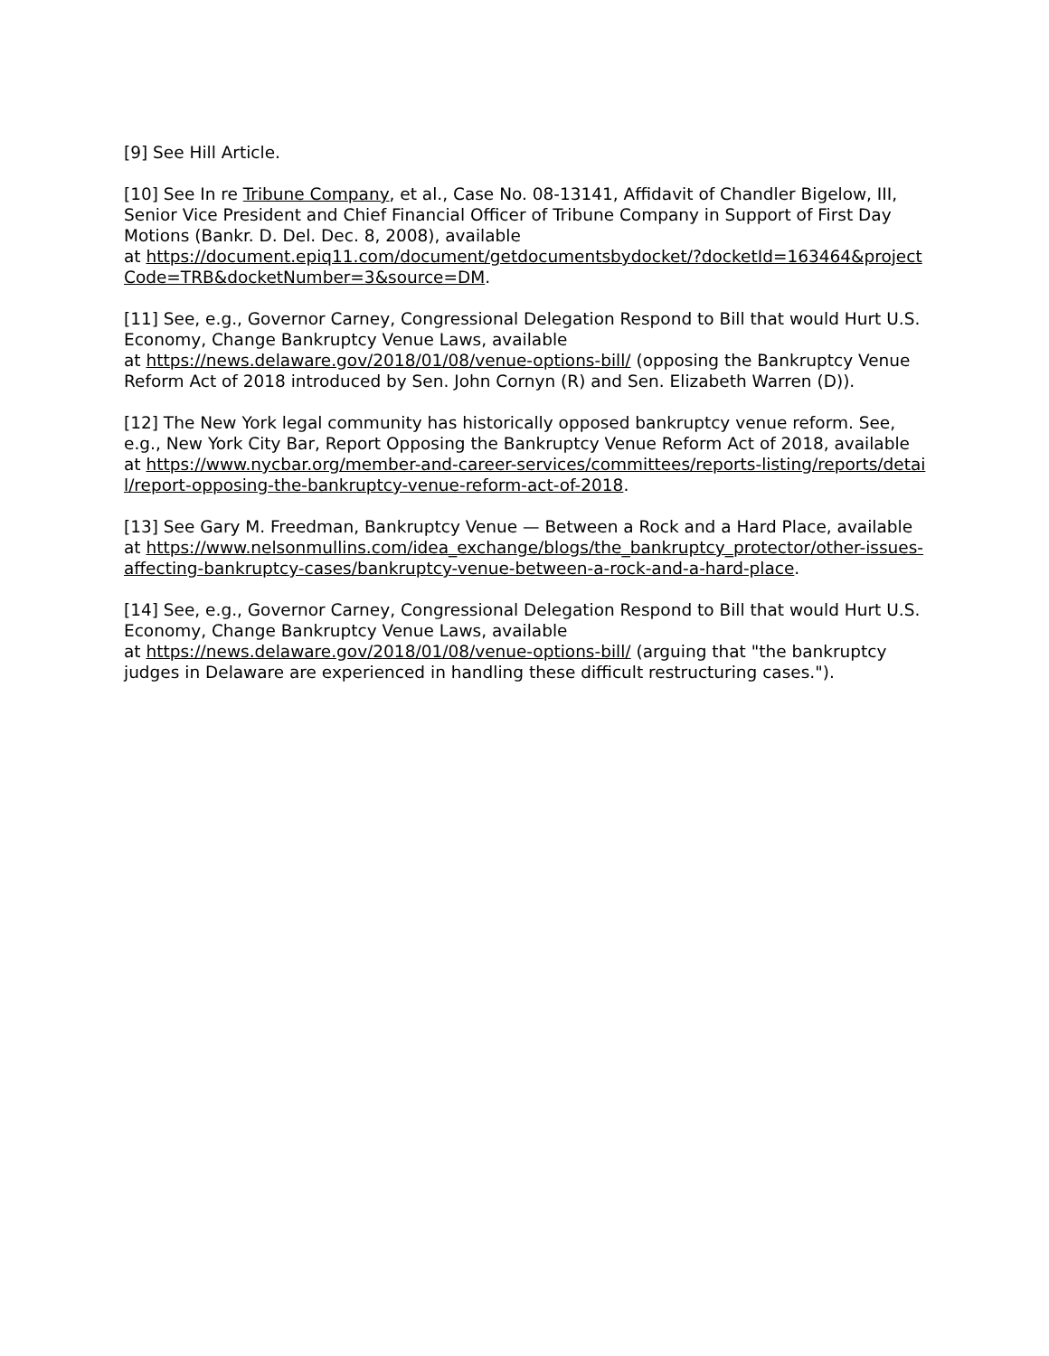[9] See Hill Article.
[10] See In re Tribune Company, et al., Case No. 08-13141, Affidavit of Chandler Bigelow, III, Senior Vice President and Chief Financial Officer of Tribune Company in Support of First Day Motions (Bankr. D. Del. Dec. 8, 2008), available
at https://document.epiq11.com/document/getdocumentsbydocket/?docketId=163464&projectCode=TRB&docketNumber=3&source=DM.
[11] See, e.g., Governor Carney, Congressional Delegation Respond to Bill that would Hurt U.S. Economy, Change Bankruptcy Venue Laws, available
at https://news.delaware.gov/2018/01/08/venue-options-bill/ (opposing the Bankruptcy Venue Reform Act of 2018 introduced by Sen. John Cornyn (R) and Sen. Elizabeth Warren (D)).
[12] The New York legal community has historically opposed bankruptcy venue reform. See, e.g., New York City Bar, Report Opposing the Bankruptcy Venue Reform Act of 2018, available at https://www.nycbar.org/member-and-career-services/committees/reports-listing/reports/detail/report-opposing-the-bankruptcy-venue-reform-act-of-2018.
[13] See Gary M. Freedman, Bankruptcy Venue — Between a Rock and a Hard Place, available
at https://www.nelsonmullins.com/idea_exchange/blogs/the_bankruptcy_protector/other-issues-affecting-bankruptcy-cases/bankruptcy-venue-between-a-rock-and-a-hard-place.
[14] See, e.g., Governor Carney, Congressional Delegation Respond to Bill that would Hurt U.S. Economy, Change Bankruptcy Venue Laws, available
at https://news.delaware.gov/2018/01/08/venue-options-bill/ (arguing that "the bankruptcy judges in Delaware are experienced in handling these difficult restructuring cases.").